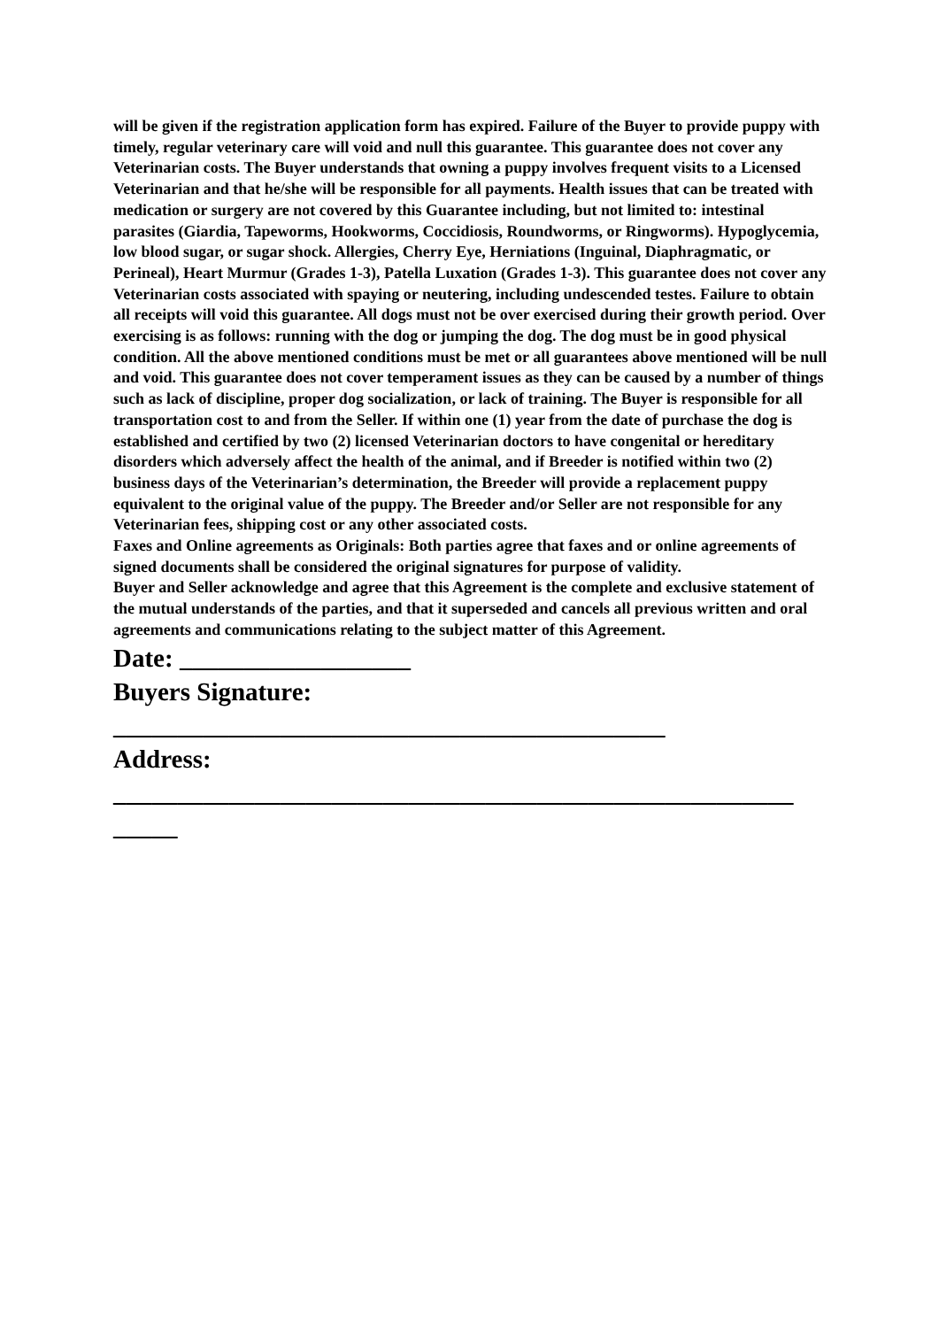will be given if the registration application form has expired. Failure of the Buyer to provide puppy with timely, regular veterinary care will void and null this guarantee. This guarantee does not cover any Veterinarian costs. The Buyer understands that owning a puppy involves frequent visits to a Licensed Veterinarian and that he/she will be responsible for all payments. Health issues that can be treated with medication or surgery are not covered by this Guarantee including, but not limited to: intestinal parasites (Giardia, Tapeworms, Hookworms, Coccidiosis, Roundworms, or Ringworms). Hypoglycemia, low blood sugar, or sugar shock. Allergies, Cherry Eye, Herniations (Inguinal, Diaphragmatic, or Perineal), Heart Murmur (Grades 1-3), Patella Luxation (Grades 1-3). This guarantee does not cover any Veterinarian costs associated with spaying or neutering, including undescended testes. Failure to obtain all receipts will void this guarantee. All dogs must not be over exercised during their growth period. Over exercising is as follows: running with the dog or jumping the dog. The dog must be in good physical condition. All the above mentioned conditions must be met or all guarantees above mentioned will be null and void. This guarantee does not cover temperament issues as they can be caused by a number of things such as lack of discipline, proper dog socialization, or lack of training. The Buyer is responsible for all transportation cost to and from the Seller. If within one (1) year from the date of purchase the dog is established and certified by two (2) licensed Veterinarian doctors to have congenital or hereditary disorders which adversely affect the health of the animal, and if Breeder is notified within two (2) business days of the Veterinarian’s determination, the Breeder will provide a replacement puppy equivalent to the original value of the puppy. The Breeder and/or Seller are not responsible for any Veterinarian fees, shipping cost or any other associated costs.
Faxes and Online agreements as Originals: Both parties agree that faxes and or online agreements of signed documents shall be considered the original signatures for purpose of validity.
Buyer and Seller acknowledge and agree that this Agreement is the complete and exclusive statement of the mutual understands of the parties, and that it superseded and cancels all previous written and oral agreements and communications relating to the subject matter of this Agreement.
Date: __________________
Buyers Signature:
___________________________________________
Address:
_____________________________________________________
_____